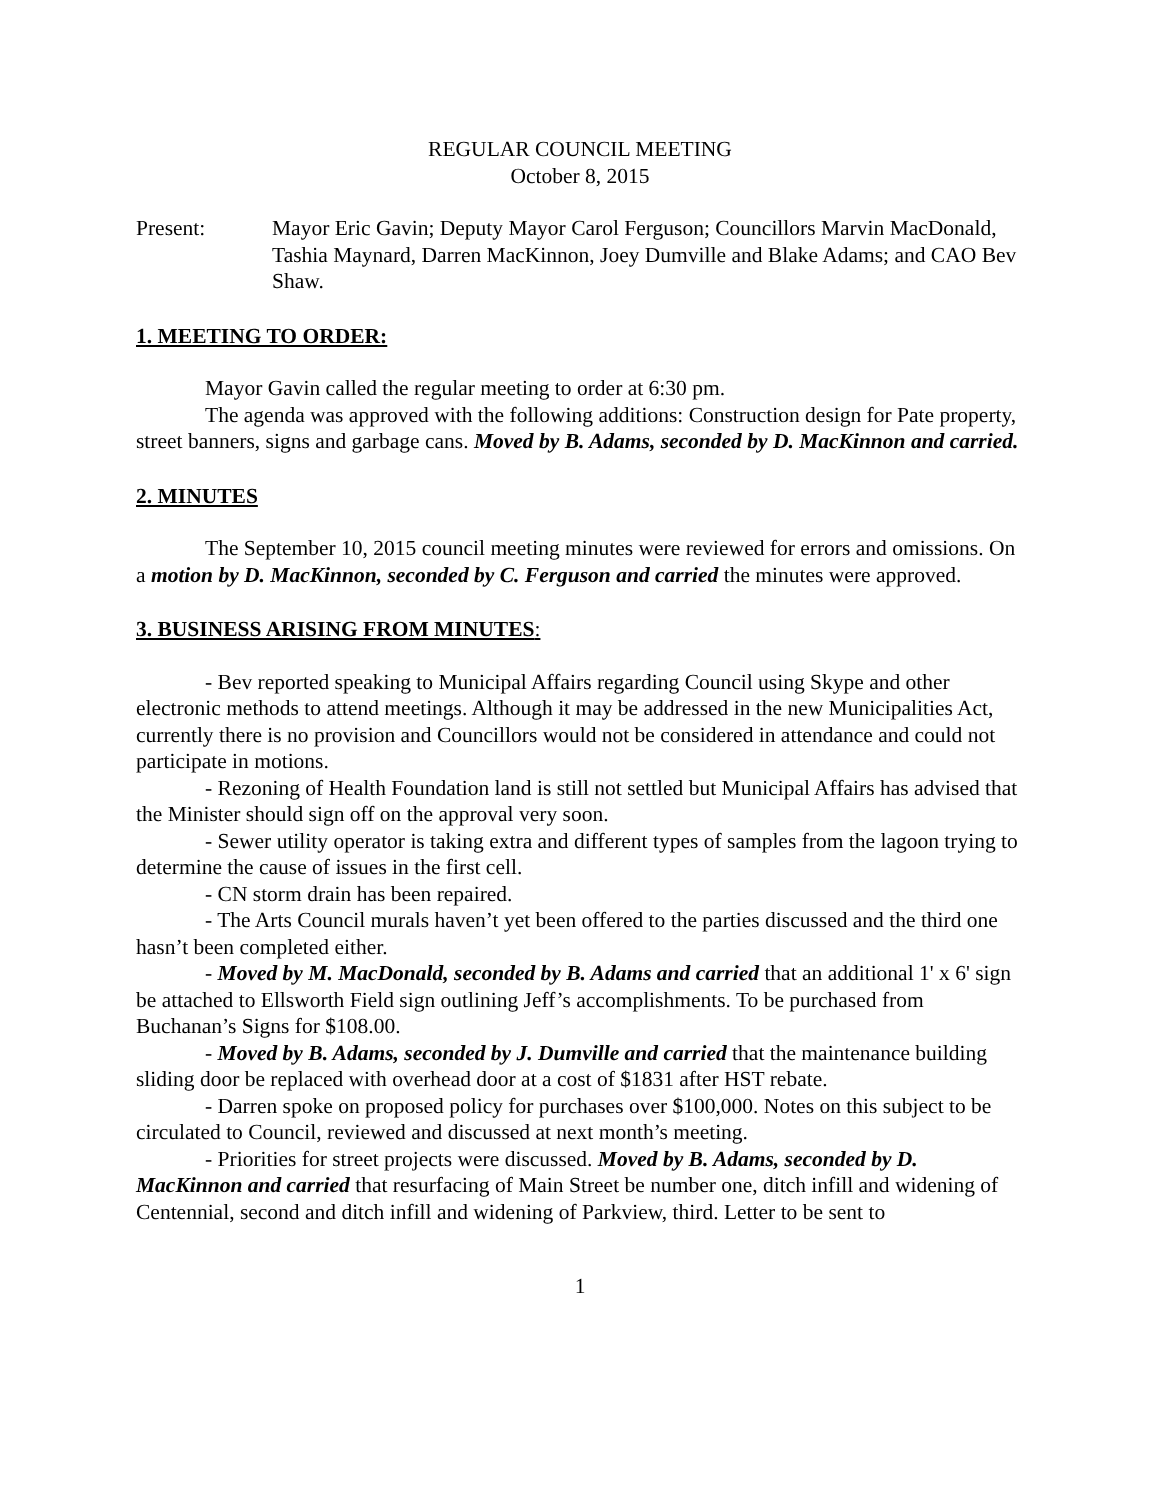REGULAR COUNCIL MEETING
October 8, 2015
Present: Mayor Eric Gavin; Deputy Mayor Carol Ferguson; Councillors Marvin MacDonald, Tashia Maynard, Darren MacKinnon, Joey Dumville and Blake Adams; and CAO Bev Shaw.
1. MEETING TO ORDER:
Mayor Gavin called the regular meeting to order at 6:30 pm.
The agenda was approved with the following additions: Construction design for Pate property, street banners, signs and garbage cans. Moved by B. Adams, seconded by D. MacKinnon and carried.
2. MINUTES
The September 10, 2015 council meeting minutes were reviewed for errors and omissions. On a motion by D. MacKinnon, seconded by C. Ferguson and carried the minutes were approved.
3. BUSINESS ARISING FROM MINUTES:
- Bev reported speaking to Municipal Affairs regarding Council using Skype and other electronic methods to attend meetings. Although it may be addressed in the new Municipalities Act, currently there is no provision and Councillors would not be considered in attendance and could not participate in motions.
- Rezoning of Health Foundation land is still not settled but Municipal Affairs has advised that the Minister should sign off on the approval very soon.
- Sewer utility operator is taking extra and different types of samples from the lagoon trying to determine the cause of issues in the first cell.
- CN storm drain has been repaired.
- The Arts Council murals haven’t yet been offered to the parties discussed and the third one hasn’t been completed either.
- Moved by M. MacDonald, seconded by B. Adams and carried that an additional 1' x 6' sign be attached to Ellsworth Field sign outlining Jeff’s accomplishments. To be purchased from Buchanan’s Signs for $108.00.
- Moved by B. Adams, seconded by J. Dumville and carried that the maintenance building sliding door be replaced with overhead door at a cost of $1831 after HST rebate.
- Darren spoke on proposed policy for purchases over $100,000. Notes on this subject to be circulated to Council, reviewed and discussed at next month’s meeting.
- Priorities for street projects were discussed. Moved by B. Adams, seconded by D. MacKinnon and carried that resurfacing of Main Street be number one, ditch infill and widening of Centennial, second and ditch infill and widening of Parkview, third. Letter to be sent to
1